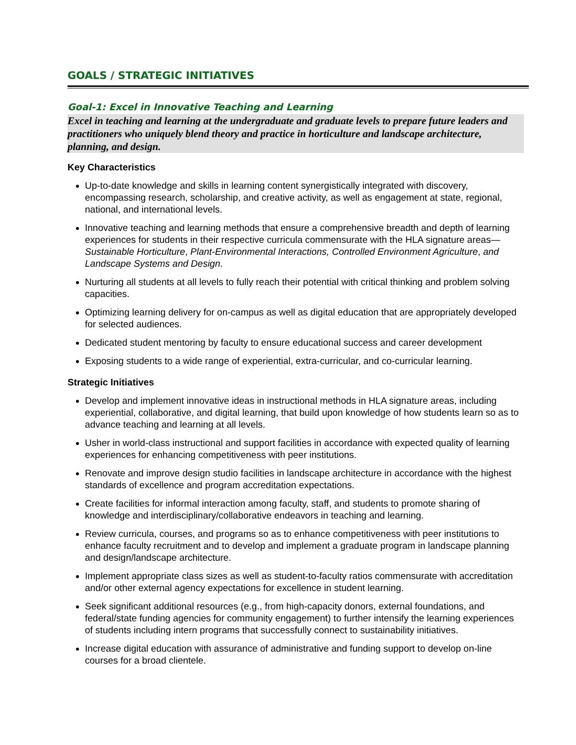GOALS / STRATEGIC INITIATIVES
Goal-1: Excel in Innovative Teaching and Learning
Excel in teaching and learning at the undergraduate and graduate levels to prepare future leaders and practitioners who uniquely blend theory and practice in horticulture and landscape architecture, planning, and design.
Key Characteristics
Up-to-date knowledge and skills in learning content synergistically integrated with discovery, encompassing research, scholarship, and creative activity, as well as engagement at state, regional, national, and international levels.
Innovative teaching and learning methods that ensure a comprehensive breadth and depth of learning experiences for students in their respective curricula commensurate with the HLA signature areas— Sustainable Horticulture, Plant-Environmental Interactions, Controlled Environment Agriculture, and Landscape Systems and Design.
Nurturing all students at all levels to fully reach their potential with critical thinking and problem solving capacities.
Optimizing learning delivery for on-campus as well as digital education that are appropriately developed for selected audiences.
Dedicated student mentoring by faculty to ensure educational success and career development
Exposing students to a wide range of experiential, extra-curricular, and co-curricular learning.
Strategic Initiatives
Develop and implement innovative ideas in instructional methods in HLA signature areas, including experiential, collaborative, and digital learning, that build upon knowledge of how students learn so as to advance teaching and learning at all levels.
Usher in world-class instructional and support facilities in accordance with expected quality of learning experiences for enhancing competitiveness with peer institutions.
Renovate and improve design studio facilities in landscape architecture in accordance with the highest standards of excellence and program accreditation expectations.
Create facilities for informal interaction among faculty, staff, and students to promote sharing of knowledge and interdisciplinary/collaborative endeavors in teaching and learning.
Review curricula, courses, and programs so as to enhance competitiveness with peer institutions to enhance faculty recruitment and to develop and implement a graduate program in landscape planning and design/landscape architecture.
Implement appropriate class sizes as well as student-to-faculty ratios commensurate with accreditation and/or other external agency expectations for excellence in student learning.
Seek significant additional resources (e.g., from high-capacity donors, external foundations, and federal/state funding agencies for community engagement) to further intensify the learning experiences of students including intern programs that successfully connect to sustainability initiatives.
Increase digital education with assurance of administrative and funding support to develop on-line courses for a broad clientele.